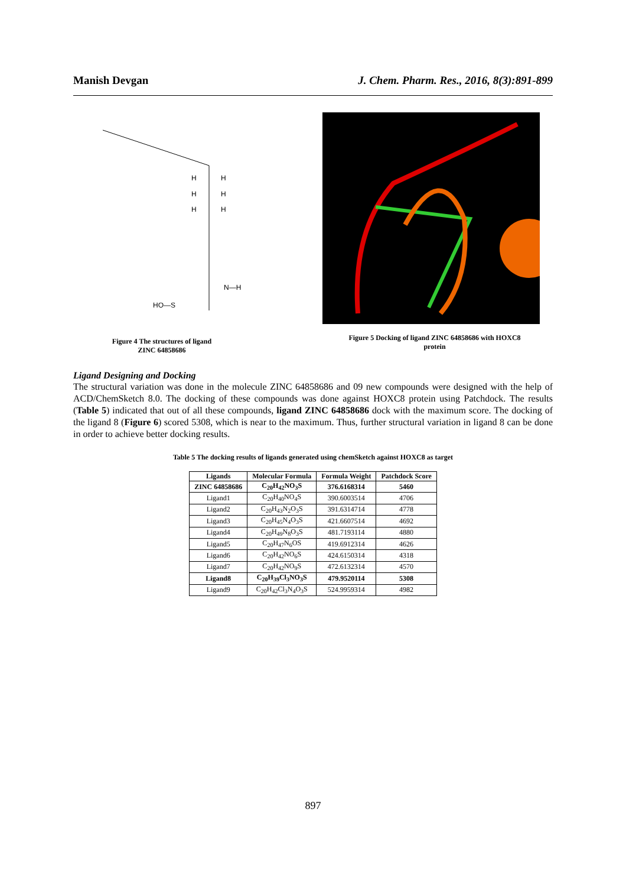Manish Devgan J. Chem. Pharm. Res., 2016, 8(3):891-899
H
H
H
H
H
H
HO—S
N—H
Figure 4 The structures of ligand
ZINC 64858686
Figure 5 Docking of ligand ZINC 64858686 with HOXC8
protein
Ligand Designing and Docking
The structural variation was done in the molecule ZINC 64858686 and 09 new compounds were designed with the help of ACD/ChemSketch 8.0. The docking of these compounds was done against HOXC8 protein using Patchdock. The results (Table 5) indicated that out of all these compounds, ligand ZINC 64858686 dock with the maximum score. The docking of the ligand 8 (Figure 6) scored 5308, which is near to the maximum. Thus, further structural variation in ligand 8 can be done in order to achieve better docking results.
Table 5 The docking results of ligands generated using chemSketch against HOXC8 as target
| Ligands | Molecular Formula | Formula Weight | Patchdock Score |
| --- | --- | --- | --- |
| ZINC 64858686 | C<sub>20</sub>H<sub>42</sub>NO<sub>3</sub>S | 376.6168314 | 5460 |
| Ligand1 | C<sub>20</sub>H<sub>40</sub>NO<sub>4</sub>S | 390.6003514 | 4706 |
| Ligand2 | C<sub>20</sub>H<sub>43</sub>N<sub>2</sub>O<sub>3</sub>S | 391.6314714 | 4778 |
| Ligand3 | C<sub>20</sub>H<sub>45</sub>N<sub>4</sub>O<sub>3</sub>S | 421.6607514 | 4692 |
| Ligand4 | C<sub>20</sub>H<sub>49</sub>N<sub>8</sub>O<sub>3</sub>S | 481.7193114 | 4880 |
| Ligand5 | C<sub>20</sub>H<sub>47</sub>N<sub>6</sub>OS | 419.6912314 | 4626 |
| Ligand6 | C<sub>20</sub>H<sub>42</sub>NO<sub>6</sub>S | 424.6150314 | 4318 |
| Ligand7 | C<sub>20</sub>H<sub>42</sub>NO<sub>9</sub>S | 472.6132314 | 4570 |
| Ligand8 | C<sub>20</sub>H<sub>39</sub>Cl<sub>3</sub>NO<sub>3</sub>S | 479.9520114 | 5308 |
| Ligand9 | C<sub>20</sub>H<sub>42</sub>Cl<sub>3</sub>N<sub>4</sub>O<sub>3</sub>S | 524.9959314 | 4982 |
897